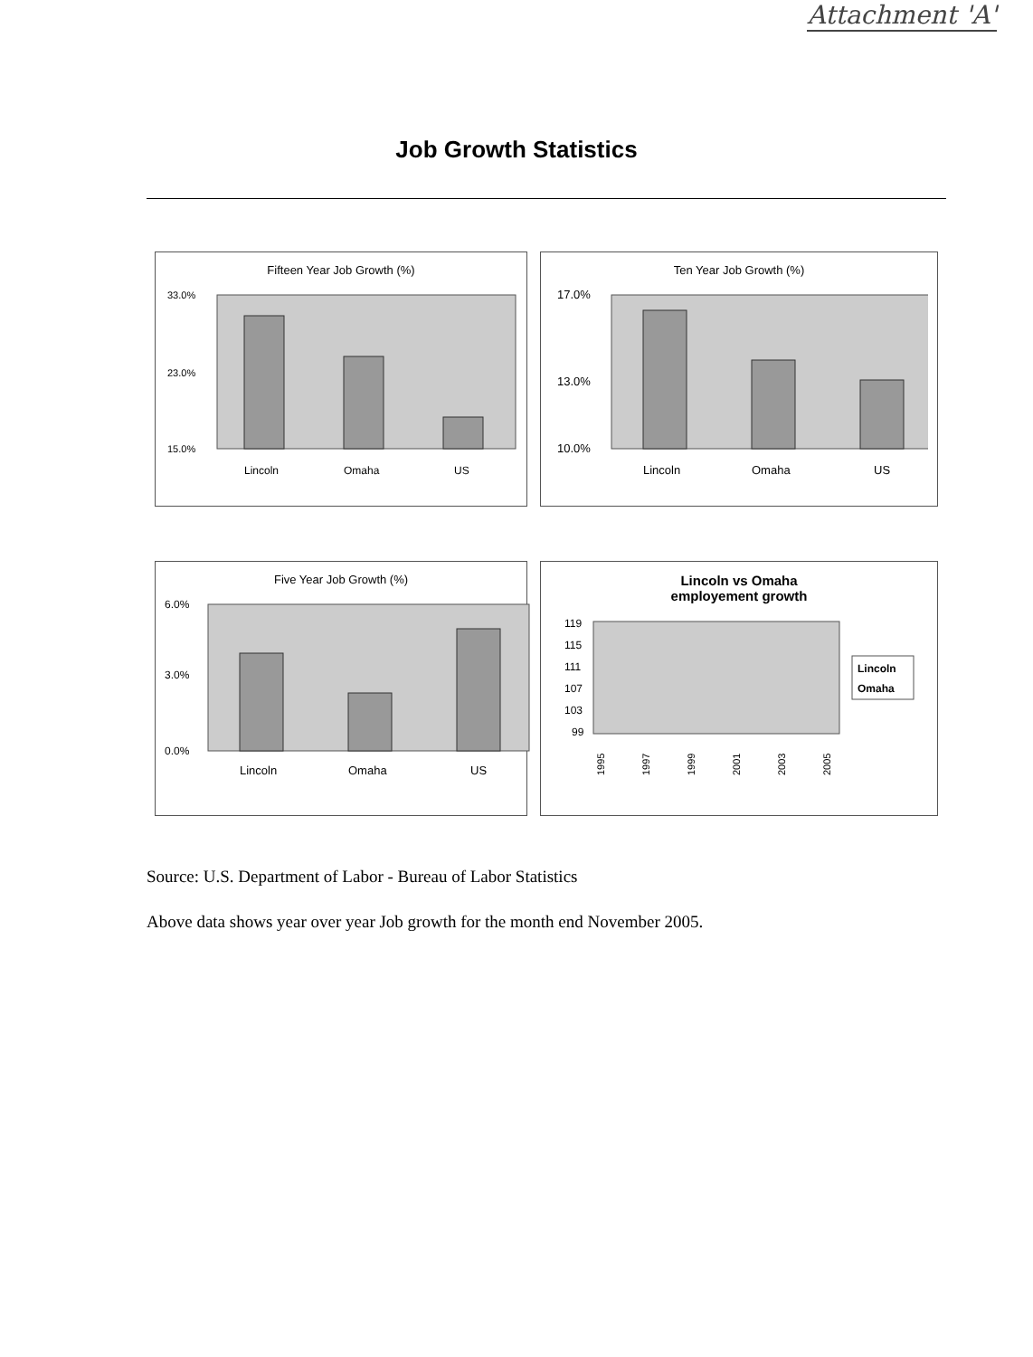Attachment 'A'
Job Growth Statistics
Fifteen Year Job Growth (%)
33.0%
23.0%
15.0%
Lincoln
Omaha
US
Ten Year Job Growth (%)
17.0%
13.0%
10.0%
Lincoln
Omaha
US
Five Year Job Growth (%)
6.0%
3.0%
0.0%
Lincoln
Omaha
US
Lincoln vs Omaha
employement growth
119
115
111
107
103
99
1995
1997
1999
2001
2003
2005
Lincoln
Omaha
Source: U.S. Department of Labor - Bureau of Labor Statistics
Above data shows year over year Job growth for the month end November 2005.